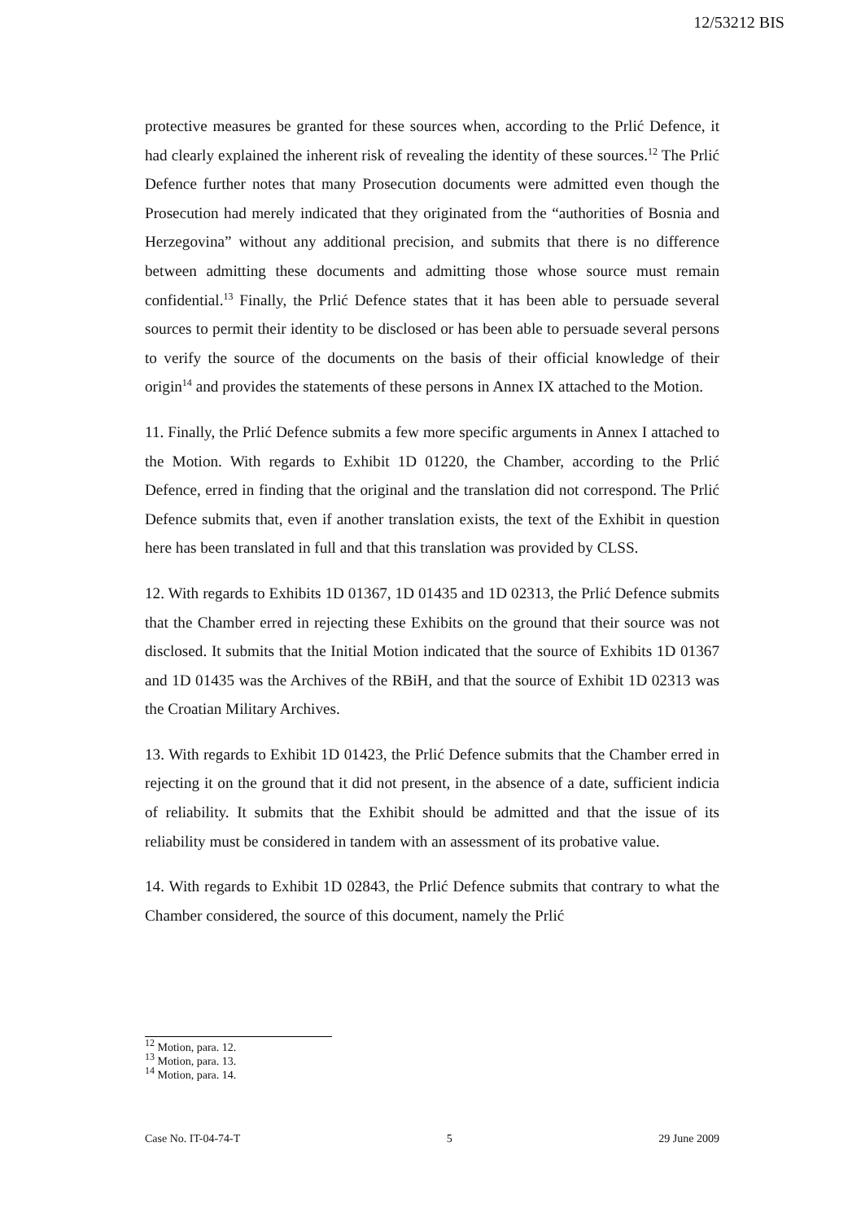12/53212 BIS
protective measures be granted for these sources when, according to the Prlić Defence, it had clearly explained the inherent risk of revealing the identity of these sources.<sup>12</sup> The Prlić Defence further notes that many Prosecution documents were admitted even though the Prosecution had merely indicated that they originated from the “authorities of Bosnia and Herzegovina” without any additional precision, and submits that there is no difference between admitting these documents and admitting those whose source must remain confidential.<sup>13</sup> Finally, the Prlić Defence states that it has been able to persuade several sources to permit their identity to be disclosed or has been able to persuade several persons to verify the source of the documents on the basis of their official knowledge of their origin<sup>14</sup> and provides the statements of these persons in Annex IX attached to the Motion.
11. Finally, the Prlić Defence submits a few more specific arguments in Annex I attached to the Motion. With regards to Exhibit 1D 01220, the Chamber, according to the Prlić Defence, erred in finding that the original and the translation did not correspond. The Prlić Defence submits that, even if another translation exists, the text of the Exhibit in question here has been translated in full and that this translation was provided by CLSS.
12. With regards to Exhibits 1D 01367, 1D 01435 and 1D 02313, the Prlić Defence submits that the Chamber erred in rejecting these Exhibits on the ground that their source was not disclosed. It submits that the Initial Motion indicated that the source of Exhibits 1D 01367 and 1D 01435 was the Archives of the RBiH, and that the source of Exhibit 1D 02313 was the Croatian Military Archives.
13. With regards to Exhibit 1D 01423, the Prlić Defence submits that the Chamber erred in rejecting it on the ground that it did not present, in the absence of a date, sufficient indicia of reliability. It submits that the Exhibit should be admitted and that the issue of its reliability must be considered in tandem with an assessment of its probative value.
14. With regards to Exhibit 1D 02843, the Prlić Defence submits that contrary to what the Chamber considered, the source of this document, namely the Prlić
<sup>12</sup> Motion, para. 12.
<sup>13</sup> Motion, para. 13.
<sup>14</sup> Motion, para. 14.
Case No. IT-04-74-T 5 29 June 2009